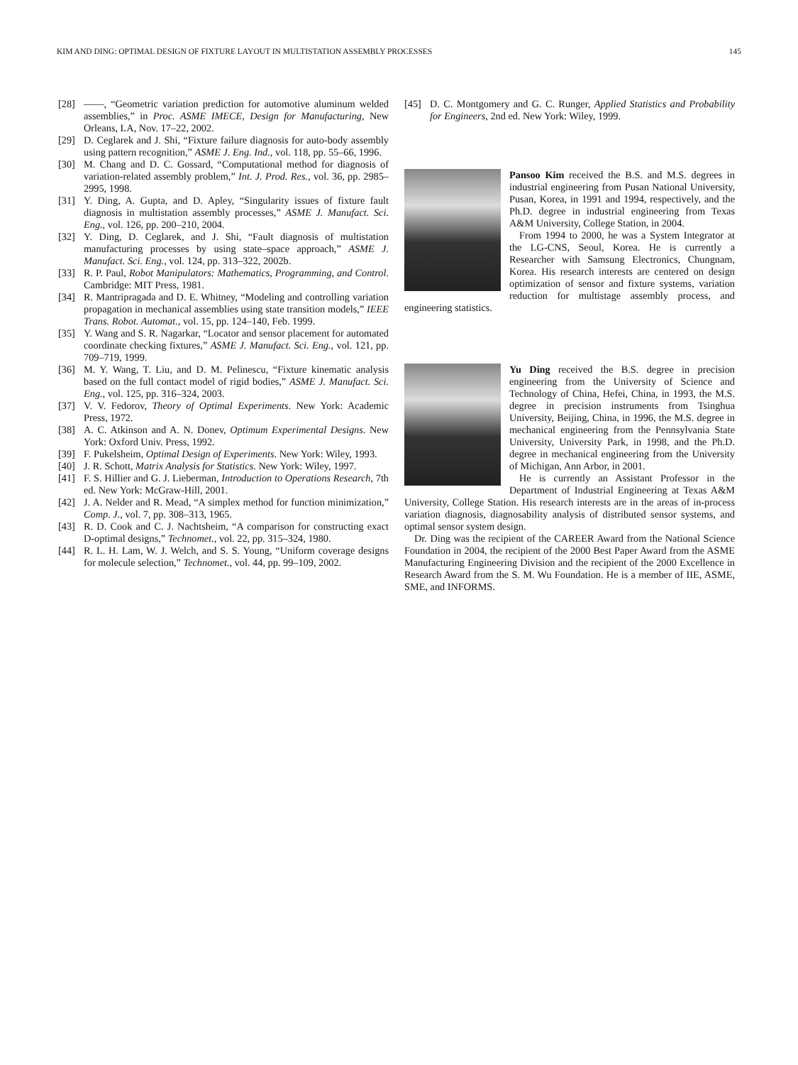KIM AND DING: OPTIMAL DESIGN OF FIXTURE LAYOUT IN MULTISTATION ASSEMBLY PROCESSES 145
[28] ——, “Geometric variation prediction for automotive aluminum welded assemblies,” in Proc. ASME IMECE, Design for Manufacturing, New Orleans, LA, Nov. 17–22, 2002.
[29] D. Ceglarek and J. Shi, “Fixture failure diagnosis for auto-body assembly using pattern recognition,” ASME J. Eng. Ind., vol. 118, pp. 55–66, 1996.
[30] M. Chang and D. C. Gossard, “Computational method for diagnosis of variation-related assembly problem,” Int. J. Prod. Res., vol. 36, pp. 2985–2995, 1998.
[31] Y. Ding, A. Gupta, and D. Apley, “Singularity issues of fixture fault diagnosis in multistation assembly processes,” ASME J. Manufact. Sci. Eng., vol. 126, pp. 200–210, 2004.
[32] Y. Ding, D. Ceglarek, and J. Shi, “Fault diagnosis of multistation manufacturing processes by using state–space approach,” ASME J. Manufact. Sci. Eng., vol. 124, pp. 313–322, 2002b.
[33] R. P. Paul, Robot Manipulators: Mathematics, Programming, and Control. Cambridge: MIT Press, 1981.
[34] R. Mantripragada and D. E. Whitney, “Modeling and controlling variation propagation in mechanical assemblies using state transition models,” IEEE Trans. Robot. Automat., vol. 15, pp. 124–140, Feb. 1999.
[35] Y. Wang and S. R. Nagarkar, “Locator and sensor placement for automated coordinate checking fixtures,” ASME J. Manufact. Sci. Eng., vol. 121, pp. 709–719, 1999.
[36] M. Y. Wang, T. Liu, and D. M. Pelinescu, “Fixture kinematic analysis based on the full contact model of rigid bodies,” ASME J. Manufact. Sci. Eng., vol. 125, pp. 316–324, 2003.
[37] V. V. Fedorov, Theory of Optimal Experiments. New York: Academic Press, 1972.
[38] A. C. Atkinson and A. N. Donev, Optimum Experimental Designs. New York: Oxford Univ. Press, 1992.
[39] F. Pukelsheim, Optimal Design of Experiments. New York: Wiley, 1993.
[40] J. R. Schott, Matrix Analysis for Statistics. New York: Wiley, 1997.
[41] F. S. Hillier and G. J. Lieberman, Introduction to Operations Research, 7th ed. New York: McGraw-Hill, 2001.
[42] J. A. Nelder and R. Mead, “A simplex method for function minimization,” Comp. J., vol. 7, pp. 308–313, 1965.
[43] R. D. Cook and C. J. Nachtsheim, “A comparison for constructing exact D-optimal designs,” Technomet., vol. 22, pp. 315–324, 1980.
[44] R. L. H. Lam, W. J. Welch, and S. S. Young, “Uniform coverage designs for molecule selection,” Technomet., vol. 44, pp. 99–109, 2002.
[45] D. C. Montgomery and G. C. Runger, Applied Statistics and Probability for Engineers, 2nd ed. New York: Wiley, 1999.
Pansoo Kim received the B.S. and M.S. degrees in industrial engineering from Pusan National University, Pusan, Korea, in 1991 and 1994, respectively, and the Ph.D. degree in industrial engineering from Texas A&M University, College Station, in 2004.
From 1994 to 2000, he was a System Integrator at the LG-CNS, Seoul, Korea. He is currently a Researcher with Samsung Electronics, Chungnam, Korea. His research interests are centered on design optimization of sensor and fixture systems, variation reduction for multistage assembly process, and engineering statistics.
Yu Ding received the B.S. degree in precision engineering from the University of Science and Technology of China, Hefei, China, in 1993, the M.S. degree in precision instruments from Tsinghua University, Beijing, China, in 1996, the M.S. degree in mechanical engineering from the Pennsylvania State University, University Park, in 1998, and the Ph.D. degree in mechanical engineering from the University of Michigan, Ann Arbor, in 2001.
He is currently an Assistant Professor in the Department of Industrial Engineering at Texas A&M University, College Station. His research interests are in the areas of in-process variation diagnosis, diagnosability analysis of distributed sensor systems, and optimal sensor system design.
Dr. Ding was the recipient of the CAREER Award from the National Science Foundation in 2004, the recipient of the 2000 Best Paper Award from the ASME Manufacturing Engineering Division and the recipient of the 2000 Excellence in Research Award from the S. M. Wu Foundation. He is a member of IIE, ASME, SME, and INFORMS.